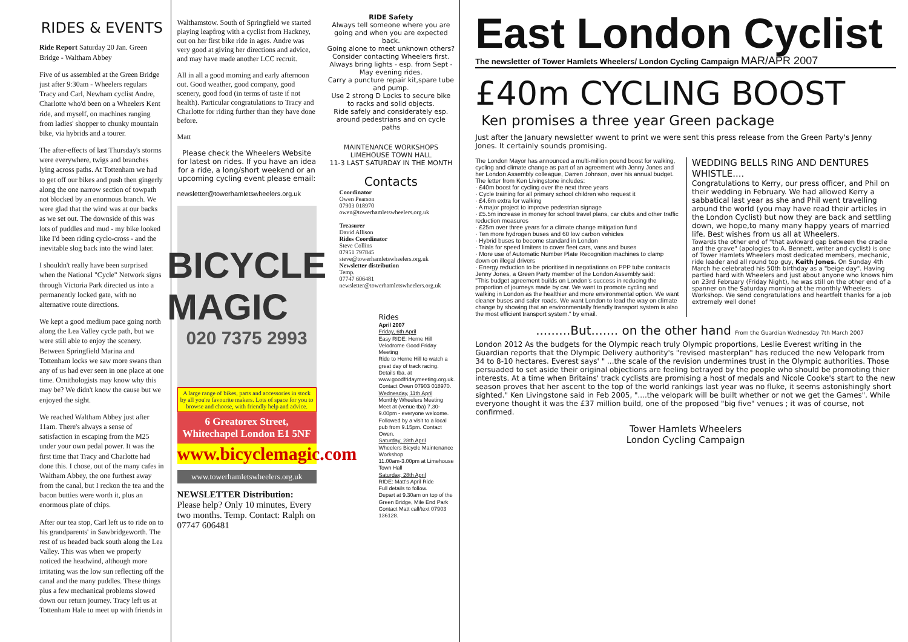RIDES & EVENTS
Ride Report Saturday 20 Jan. Green Bridge - Waltham Abbey
Five of us assembled at the Green Bridge just after 9:30am - Wheelers regulars Tracy and Carl, Newham cyclist Andre, Charlotte who'd been on a Wheelers Kent ride, and myself, on machines ranging from ladies' shopper to chunky mountain bike, via hybrids and a tourer.
The after-effects of last Thursday's storms were everywhere, twigs and branches lying across paths. At Tottenham we had to get off our bikes and push then gingerly along the one narrow section of towpath not blocked by an enormous branch. We were glad that the wind was at our backs as we set out. The downside of this was lots of puddles and mud - my bike looked like I'd been riding cyclo-cross - and the inevitable slog back into the wind later.
I shouldn't really have been surprised when the National "Cycle" Network signs through Victoria Park directed us into a permanently locked gate, with no alternative route directions.
We kept a good medium pace going north along the Lea Valley cycle path, but we were still able to enjoy the scenery. Between Springfield Marina and Tottenham locks we saw more swans than any of us had ever seen in one place at one time. Ornithologists may know why this may be? We didn't know the cause but we enjoyed the sight.
We reached Waltham Abbey just after 11am. There's always a sense of satisfaction in escaping from the M25 under your own pedal power. It was the first time that Tracy and Charlotte had done this. I chose, out of the many cafes in Waltham Abbey, the one furthest away from the canal, but I reckon the tea and the bacon butties were worth it, plus an enormous plate of chips.
After our tea stop, Carl left us to ride on to his grandparents' in Sawbridgeworth. The rest of us headed back south along the Lea Valley. This was when we properly noticed the headwind, although more irritating was the low sun reflecting off the canal and the many puddles. These things plus a few mechanical problems slowed down our return journey. Tracy left us at Tottenham Hale to meet up with friends in
Walthamstow. South of Springfield we started playing leapfrog with a cyclist from Hackney, out on her first bike ride in ages. Andre was very good at giving her directions and advice, and may have made another LCC recruit.
All in all a good morning and early afternoon out. Good weather, good company, good scenery, good food (in terms of taste if not health). Particular congratulations to Tracy and Charlotte for riding further than they have done before.
Matt
Please check the Wheelers Website for latest on rides. If you have an idea for a ride, a long/short weekend or an upcoming cycling event please email:
newsletter@towerhamletswheelers.org.uk
BICYCLE MAGIC
020 7375 2993
A large range of bikes, parts and accessories in stock by all you're favourite makers. Lots of space for you to browse and choose, with friendly help and advice.
6 Greatorex Street,
Whitechapel London E1 5NF
www.bicyclemagic.com
www.towerhamletswheelers.org.uk
NEWSLETTER Distribution: Please help? Only 10 minutes, Every two months. Temp. Contact: Ralph on 07747 606481
RIDE Safety
Always tell someone where you are going and when you are expected back.
Going alone to meet unknown others? Consider contacting Wheelers first.
Always bring lights - esp. from Sept - May evening rides.
Carry a puncture repair kit,spare tube and pump.
Use 2 strong D Locks to secure bike to racks and solid objects.
Ride safely and considerately esp. around pedestrians and on cycle paths
MAINTENANCE WORKSHOPS
LIMEHOUSE TOWN HALL
11-3 LAST SATURDAY IN THE MONTH
Contacts
Coordinator
Owen Pearson
07903 018970
owen@towerhamletswheelers.org.uk
Treasurer
David Allison
Rides Coordinator
Steve Collins
07951 797845
steve@towerhamletswheelers.org.uk
Newsletter distribution
Temp.
07747 606481
newsletter@towerhamletswheelers.org.uk
Rides
April 2007
Friday, 6th April
Easy RIDE: Herne Hill Velodrome Good Friday Meeting
Ride to Herne Hill to watch a great day of track racing. Details tba. at www.goodfridaymeeting.org.uk. Contact Owen 07903 018970.
Wednesday, 11th April
Monthly Wheelers Meeting
Meet at (venue tba) 7.30-9.00pm - everyone welcome. Followed by a visit to a local pub from 9.15pm. Contact Owen.
Saturday, 28th April
Wheelers Bicycle Maintenance Workshop
11.00am-3.00pm at Limehouse Town Hall
Saturday, 28th April
RIDE: Matt's April Ride
Full details to follow.
Depart at 9.30am on top of the Green Bridge, Mile End Park
Contact Matt call/text 07903 136128.
East London Cyclist
The newsletter of Tower Hamlets Wheelers/ London Cycling Campaign MAR/APR 2007
£40m CYCLING BOOST
Ken promises a three year Green package
Just after the January newsletter wwent to print we were sent this press release from the Green Party's Jenny Jones. It certainly sounds promising.
The London Mayor has announced a multi-million pound boost for walking, cycling and climate change as part of an agreement with Jenny Jones and her London Assembly colleague, Darren Johnson, over his annual budget. The letter from Ken Livingstone includes:
· £40m boost for cycling over the next three years
· Cycle training for all primary school children who request it
· £4.6m extra for walking
· A major project to improve pedestrian signage
· £5.5m increase in money for school travel plans, car clubs and other traffic reduction measures
· £25m over three years for a climate change mitigation fund
· Ten more hydrogen buses and 60 low carbon vehicles
· Hybrid buses to become standard in London
· Trials for speed limiters to cover fleet cars, vans and buses
· More use of Automatic Number Plate Recognition machines to clamp down on illegal drivers
· Energy reduction to be prioritised in negotiations on PPP tube contracts
Jenny Jones, a Green Party member of the London Assembly said:
"This budget agreement builds on London's success in reducing the proportion of journeys made by car. We want to promote cycling and walking in London as the healthier and more environmental option. We want cleaner buses and safer roads. We want London to lead the way on climate change by showing that an environmentally friendly transport system is also the most efficient transport system." by email.
WEDDING BELLS RING AND DENTURES WHISTLE....
Congratulations to Kerry, our press officer, and Phil on their wedding in February. We had allowed Kerry a sabbatical last year as she and Phil went travelling around the world (you may have read their articles in the London Cyclist) but now they are back and settling down, we hope,to many many happy years of married life. Best wishes from us all at Wheelers.
Towards the other end of "that awkward gap between the cradle and the grave" (apologies to A. Bennett, writer and cyclist) is one of Tower Hamlets Wheelers most dedicated members, mechanic, ride leader and all round top guy, Keith Jones. On Sunday 4th March he celebrated his 50th birthday as a "beige day". Having partied hard with Wheelers and just about anyone who knows him on 23rd February (Friday Night), he was still on the other end of a spanner on the Saturday morning at the monthly Wheelers Workshop. We send congratulations and heartfelt thanks for a job extremely well done!
.........But....... on the other hand From the Guardian Wednesday 7th March 2007
London 2012 As the budgets for the Olympic reach truly Olympic proportions, Leslie Everest writing in the Guardian reports that the Olympic Delivery authority's "revised masterplan" has reduced the new Velopark from 34 to 8-10 hectares. Everest says' " ...the scale of the revision undermines trust in the Olympic authorities. Those persuaded to set aside their original objections are feeling betrayed by the people who should be promoting thier interests. At a time when Britains' track cyclists are promising a host of medals and Nicole Cooke's start to the new season proves that her ascent to the top of the world rankings last year was no fluke, it seems astonishingly short sighted." Ken Livingstone said in Feb 2005, "....the velopark will be built whether or not we get the Games". While everyone thought it was the £37 million build, one of the proposed "big five" venues ; it was of course, not confirmed.
Tower Hamlets Wheelers
London Cycling Campaign